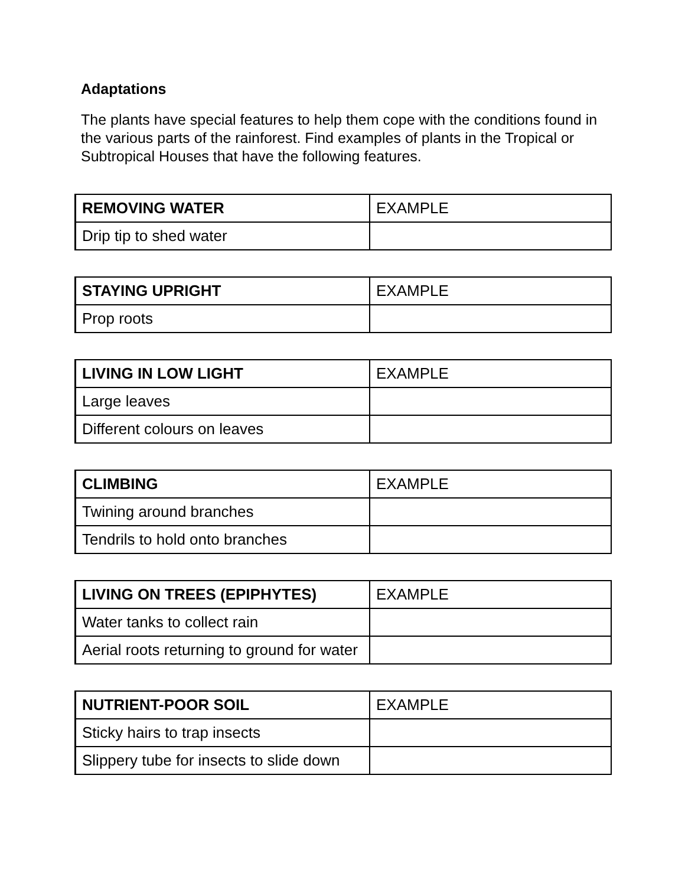Adaptations
The plants have special features to help them cope with the conditions found in the various parts of the rainforest. Find examples of plants in the Tropical or Subtropical Houses that have the following features.
| REMOVING WATER | EXAMPLE |
| Drip tip to shed water | |
| STAYING UPRIGHT | EXAMPLE |
| Prop roots | |
| LIVING IN LOW LIGHT | EXAMPLE |
| Large leaves | |
| Different colours on leaves | |
| CLIMBING | EXAMPLE |
| Twining around branches | |
| Tendrils to hold onto branches | |
| LIVING ON TREES (EPIPHYTES) | EXAMPLE |
| Water tanks to collect rain | |
| Aerial roots returning to ground for water | |
| NUTRIENT-POOR SOIL | EXAMPLE |
| Sticky hairs to trap insects | |
| Slippery tube for insects to slide down | |